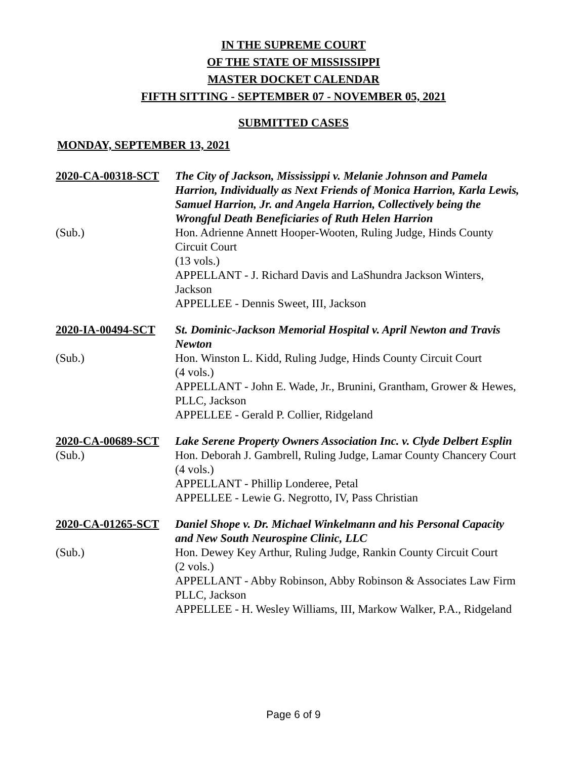IN THE SUPREME COURT
OF THE STATE OF MISSISSIPPI
MASTER DOCKET CALENDAR
FIFTH SITTING - SEPTEMBER 07 - NOVEMBER 05, 2021
SUBMITTED CASES
MONDAY, SEPTEMBER 13, 2021
| 2020-CA-00318-SCT | The City of Jackson, Mississippi v. Melanie Johnson and Pamela Harrion, Individually as Next Friends of Monica Harrion, Karla Lewis, Samuel Harrion, Jr. and Angela Harrion, Collectively being the Wrongful Death Beneficiaries of Ruth Helen Harrion |
| (Sub.) | Hon. Adrienne Annett Hooper-Wooten, Ruling Judge, Hinds County Circuit Court (13 vols.) APPELLANT - J. Richard Davis and LaShundra Jackson Winters, Jackson APPELLEE - Dennis Sweet, III, Jackson |
| 2020-IA-00494-SCT | St. Dominic-Jackson Memorial Hospital v. April Newton and Travis Newton |
| (Sub.) | Hon. Winston L. Kidd, Ruling Judge, Hinds County Circuit Court (4 vols.) APPELLANT - John E. Wade, Jr., Brunini, Grantham, Grower & Hewes, PLLC, Jackson APPELLEE - Gerald P. Collier, Ridgeland |
| 2020-CA-00689-SCT | Lake Serene Property Owners Association Inc. v. Clyde Delbert Esplin |
| (Sub.) | Hon. Deborah J. Gambrell, Ruling Judge, Lamar County Chancery Court (4 vols.) APPELLANT - Phillip Londeree, Petal APPELLEE - Lewie G. Negrotto, IV, Pass Christian |
| 2020-CA-01265-SCT | Daniel Shope v. Dr. Michael Winkelmann and his Personal Capacity and New South Neurospine Clinic, LLC |
| (Sub.) | Hon. Dewey Key Arthur, Ruling Judge, Rankin County Circuit Court (2 vols.) APPELLANT - Abby Robinson, Abby Robinson & Associates Law Firm PLLC, Jackson APPELLEE - H. Wesley Williams, III, Markow Walker, P.A., Ridgeland |
Page 6 of 9